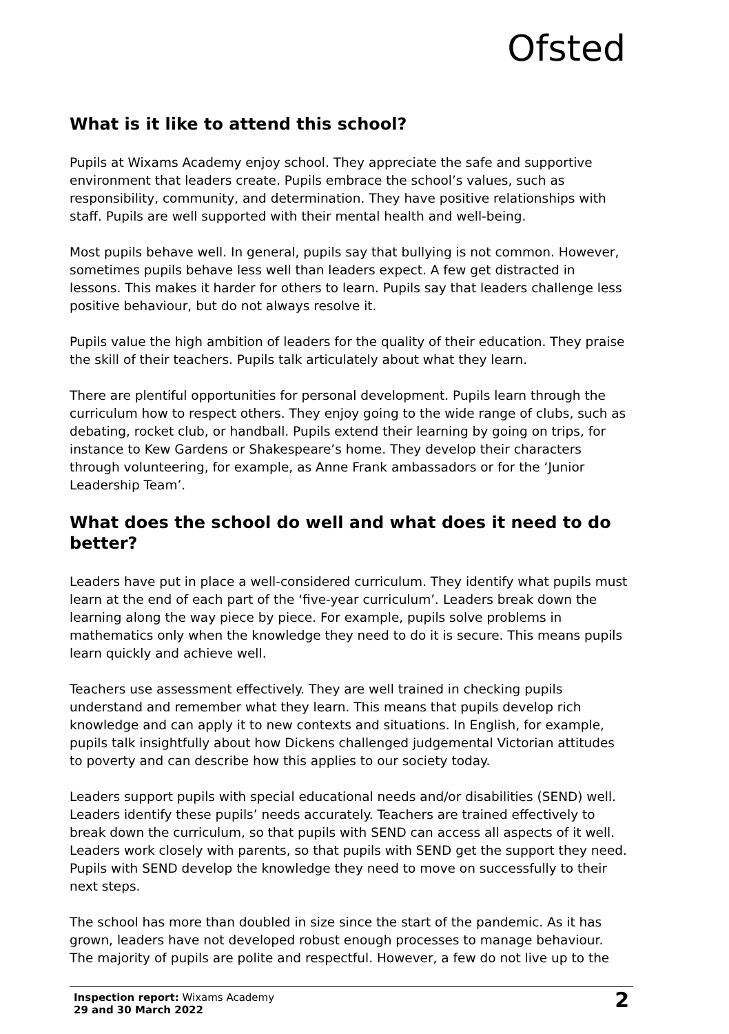Ofsted
What is it like to attend this school?
Pupils at Wixams Academy enjoy school. They appreciate the safe and supportive environment that leaders create. Pupils embrace the school’s values, such as responsibility, community, and determination. They have positive relationships with staff. Pupils are well supported with their mental health and well-being.
Most pupils behave well. In general, pupils say that bullying is not common. However, sometimes pupils behave less well than leaders expect. A few get distracted in lessons. This makes it harder for others to learn. Pupils say that leaders challenge less positive behaviour, but do not always resolve it.
Pupils value the high ambition of leaders for the quality of their education. They praise the skill of their teachers. Pupils talk articulately about what they learn.
There are plentiful opportunities for personal development. Pupils learn through the curriculum how to respect others. They enjoy going to the wide range of clubs, such as debating, rocket club, or handball. Pupils extend their learning by going on trips, for instance to Kew Gardens or Shakespeare’s home. They develop their characters through volunteering, for example, as Anne Frank ambassadors or for the ‘Junior Leadership Team’.
What does the school do well and what does it need to do better?
Leaders have put in place a well-considered curriculum. They identify what pupils must learn at the end of each part of the ‘five-year curriculum’. Leaders break down the learning along the way piece by piece. For example, pupils solve problems in mathematics only when the knowledge they need to do it is secure. This means pupils learn quickly and achieve well.
Teachers use assessment effectively. They are well trained in checking pupils understand and remember what they learn. This means that pupils develop rich knowledge and can apply it to new contexts and situations. In English, for example, pupils talk insightfully about how Dickens challenged judgemental Victorian attitudes to poverty and can describe how this applies to our society today.
Leaders support pupils with special educational needs and/or disabilities (SEND) well. Leaders identify these pupils’ needs accurately. Teachers are trained effectively to break down the curriculum, so that pupils with SEND can access all aspects of it well. Leaders work closely with parents, so that pupils with SEND get the support they need. Pupils with SEND develop the knowledge they need to move on successfully to their next steps.
The school has more than doubled in size since the start of the pandemic. As it has grown, leaders have not developed robust enough processes to manage behaviour. The majority of pupils are polite and respectful. However, a few do not live up to the
Inspection report: Wixams Academy
29 and 30 March 2022
2